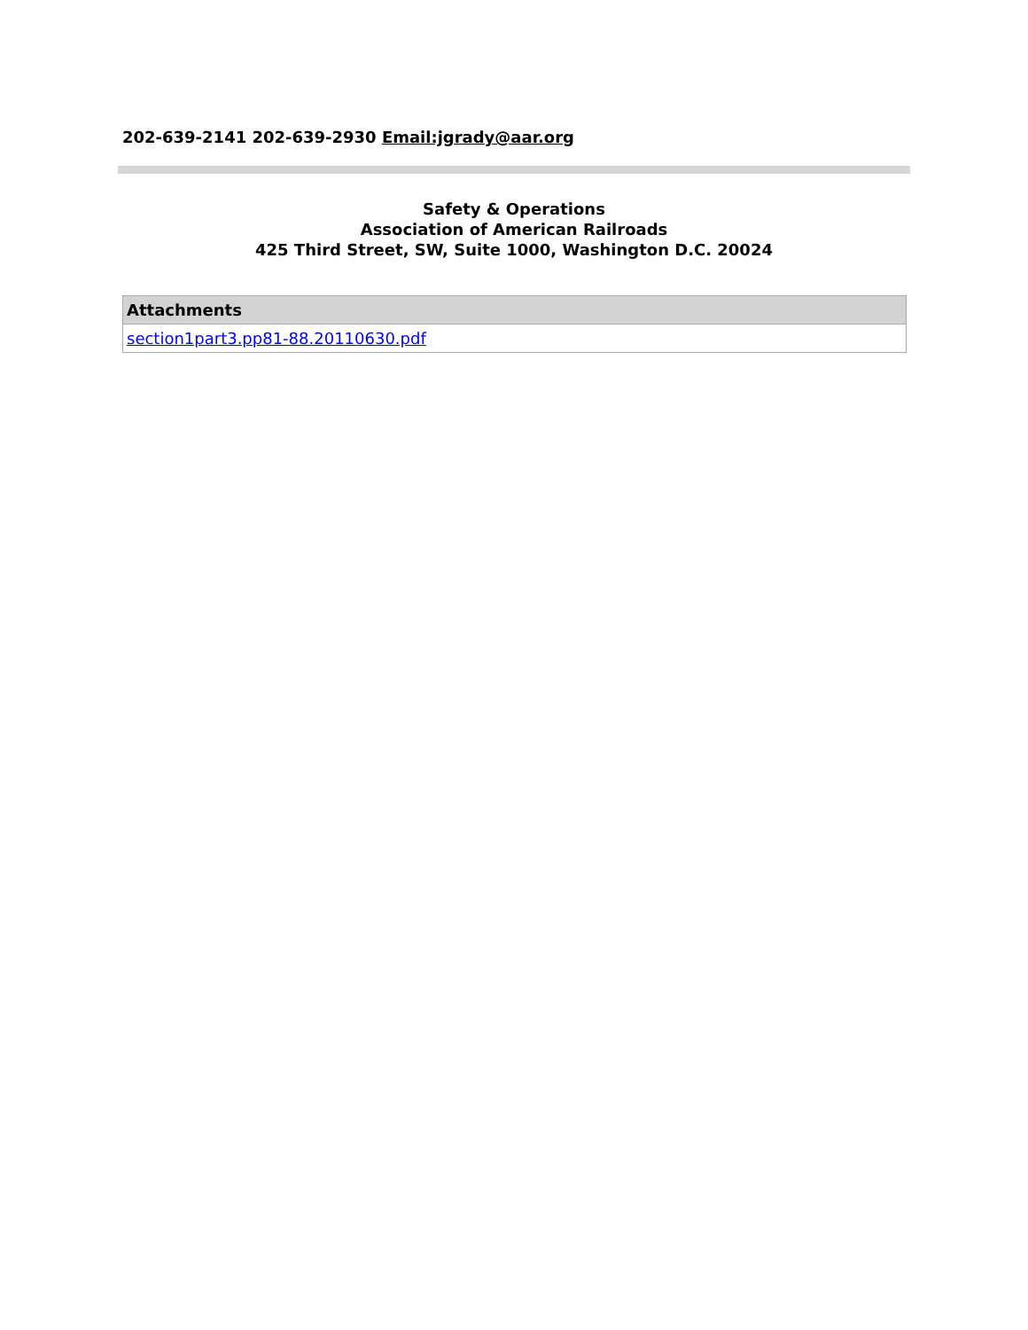202-639-2141 202-639-2930 Email:jgrady@aar.org
Safety & Operations
Association of American Railroads
425 Third Street, SW, Suite 1000, Washington D.C. 20024
| Attachments |
| --- |
| section1part3.pp81-88.20110630.pdf |